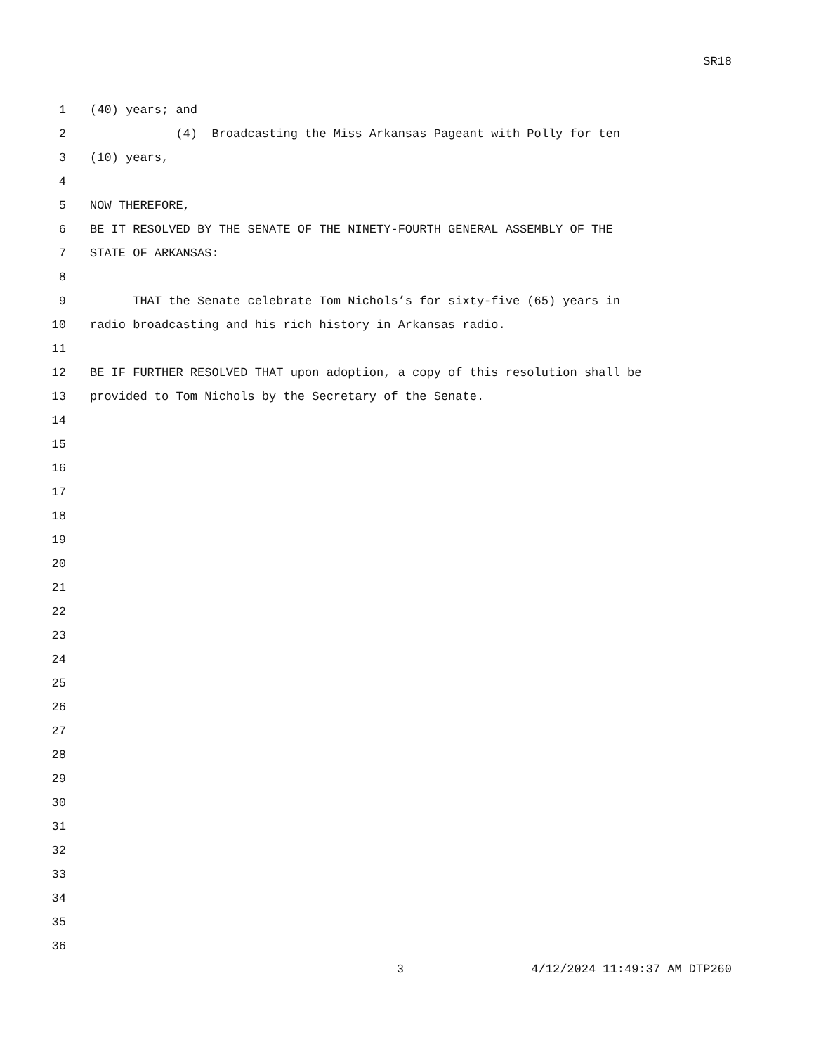SR18
1 (40) years; and
2 (4) Broadcasting the Miss Arkansas Pageant with Polly for ten
3 (10) years,
4
5 NOW THEREFORE,
6 BE IT RESOLVED BY THE SENATE OF THE NINETY-FOURTH GENERAL ASSEMBLY OF THE
7 STATE OF ARKANSAS:
8
9 THAT the Senate celebrate Tom Nichols’s for sixty-five (65) years in
10 radio broadcasting and his rich history in Arkansas radio.
11
12 BE IF FURTHER RESOLVED THAT upon adoption, a copy of this resolution shall be
13 provided to Tom Nichols by the Secretary of the Senate.
14
15
16
17
18
19
20
21
22
23
24
25
26
27
28
29
30
31
32
33
34
35
36
3 4/12/2024 11:49:37 AM DTP260